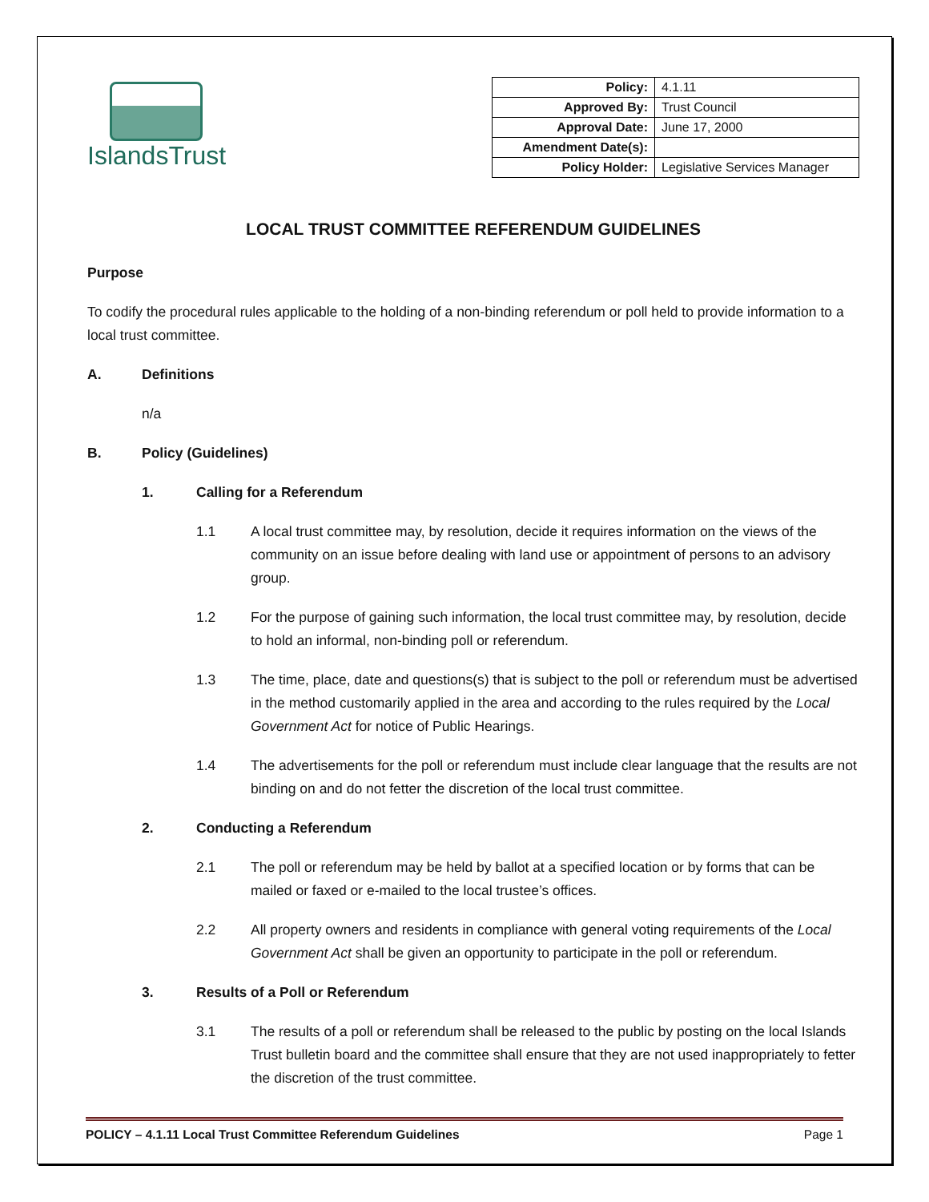IslandsTrust
| Policy: | 4.1.11 |
| Approved By: | Trust Council |
| Approval Date: | June 17, 2000 |
| Amendment Date(s): | |
| Policy Holder: | Legislative Services Manager |
LOCAL TRUST COMMITTEE REFERENDUM GUIDELINES
Purpose
To codify the procedural rules applicable to the holding of a non-binding referendum or poll held to provide information to a local trust committee.
A. Definitions
n/a
B. Policy (Guidelines)
1. Calling for a Referendum
1.1 A local trust committee may, by resolution, decide it requires information on the views of the community on an issue before dealing with land use or appointment of persons to an advisory group.
1.2 For the purpose of gaining such information, the local trust committee may, by resolution, decide to hold an informal, non-binding poll or referendum.
1.3 The time, place, date and questions(s) that is subject to the poll or referendum must be advertised in the method customarily applied in the area and according to the rules required by the Local Government Act for notice of Public Hearings.
1.4 The advertisements for the poll or referendum must include clear language that the results are not binding on and do not fetter the discretion of the local trust committee.
2. Conducting a Referendum
2.1 The poll or referendum may be held by ballot at a specified location or by forms that can be mailed or faxed or e-mailed to the local trustee’s offices.
2.2 All property owners and residents in compliance with general voting requirements of the Local Government Act shall be given an opportunity to participate in the poll or referendum.
3. Results of a Poll or Referendum
3.1 The results of a poll or referendum shall be released to the public by posting on the local Islands Trust bulletin board and the committee shall ensure that they are not used inappropriately to fetter the discretion of the trust committee.
POLICY – 4.1.11 Local Trust Committee Referendum Guidelines Page 1